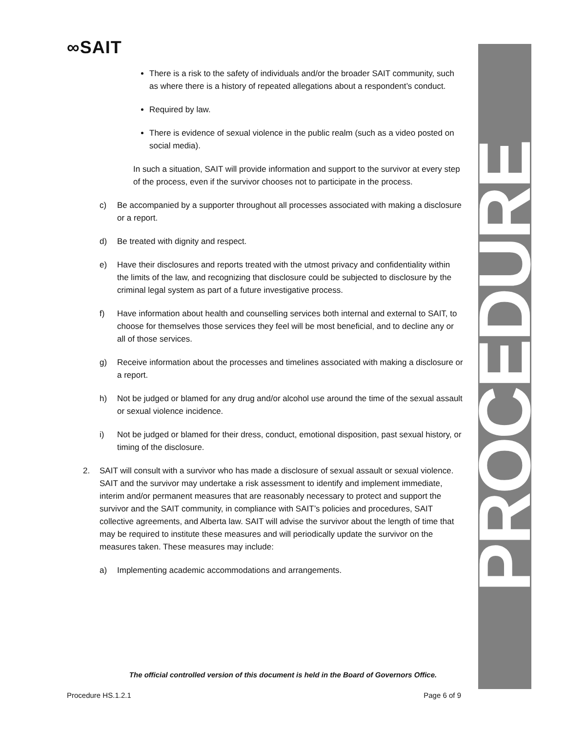∞SAIT
PROCEDURE
There is a risk to the safety of individuals and/or the broader SAIT community, such as where there is a history of repeated allegations about a respondent’s conduct.
Required by law.
There is evidence of sexual violence in the public realm (such as a video posted on social media).
In such a situation, SAIT will provide information and support to the survivor at every step of the process, even if the survivor chooses not to participate in the process.
c) Be accompanied by a supporter throughout all processes associated with making a disclosure or a report.
d) Be treated with dignity and respect.
e) Have their disclosures and reports treated with the utmost privacy and confidentiality within the limits of the law, and recognizing that disclosure could be subjected to disclosure by the criminal legal system as part of a future investigative process.
f) Have information about health and counselling services both internal and external to SAIT, to choose for themselves those services they feel will be most beneficial, and to decline any or all of those services.
g) Receive information about the processes and timelines associated with making a disclosure or a report.
h) Not be judged or blamed for any drug and/or alcohol use around the time of the sexual assault or sexual violence incidence.
i) Not be judged or blamed for their dress, conduct, emotional disposition, past sexual history, or timing of the disclosure.
2. SAIT will consult with a survivor who has made a disclosure of sexual assault or sexual violence. SAIT and the survivor may undertake a risk assessment to identify and implement immediate, interim and/or permanent measures that are reasonably necessary to protect and support the survivor and the SAIT community, in compliance with SAIT’s policies and procedures, SAIT collective agreements, and Alberta law. SAIT will advise the survivor about the length of time that may be required to institute these measures and will periodically update the survivor on the measures taken. These measures may include:
a) Implementing academic accommodations and arrangements.
The official controlled version of this document is held in the Board of Governors Office.
Procedure HS.1.2.1 Page 6 of 9